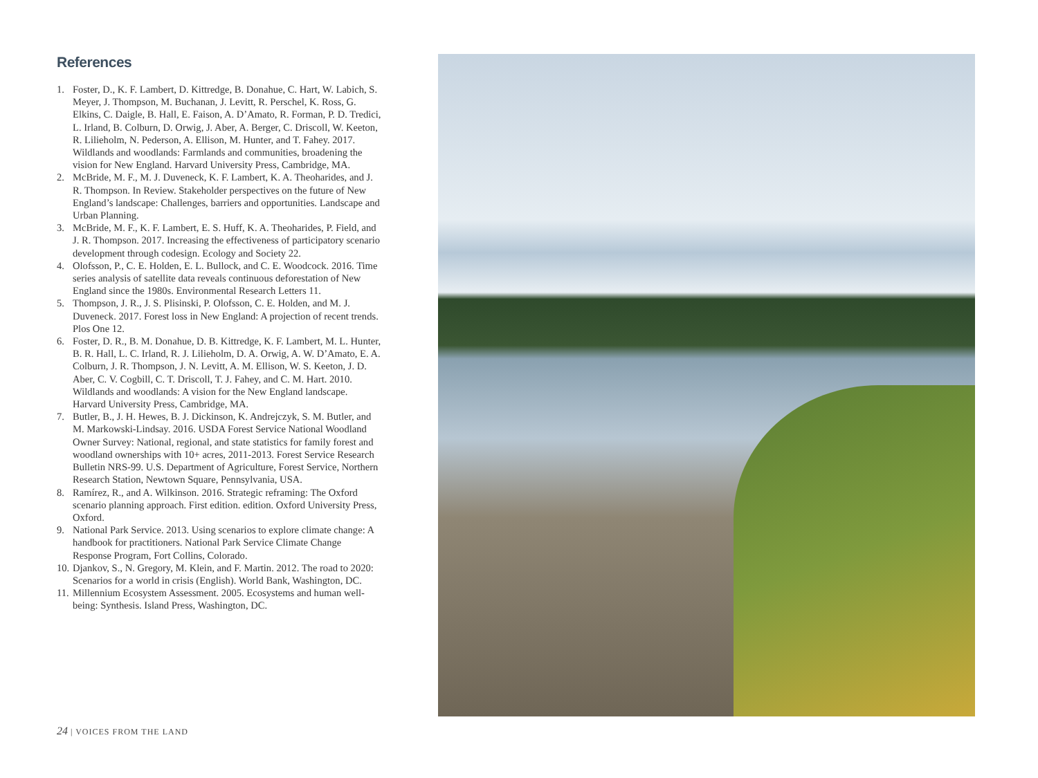References
1. Foster, D., K. F. Lambert, D. Kittredge, B. Donahue, C. Hart, W. Labich, S. Meyer, J. Thompson, M. Buchanan, J. Levitt, R. Perschel, K. Ross, G. Elkins, C. Daigle, B. Hall, E. Faison, A. D’Amato, R. Forman, P. D. Tredici, L. Irland, B. Colburn, D. Orwig, J. Aber, A. Berger, C. Driscoll, W. Keeton, R. Lilieholm, N. Pederson, A. Ellison, M. Hunter, and T. Fahey. 2017. Wildlands and woodlands: Farmlands and communities, broadening the vision for New England. Harvard University Press, Cambridge, MA.
2. McBride, M. F., M. J. Duveneck, K. F. Lambert, K. A. Theoharides, and J. R. Thompson. In Review. Stakeholder perspectives on the future of New England’s landscape: Challenges, barriers and opportunities. Landscape and Urban Planning.
3. McBride, M. F., K. F. Lambert, E. S. Huff, K. A. Theoharides, P. Field, and J. R. Thompson. 2017. Increasing the effectiveness of participatory scenario development through codesign. Ecology and Society 22.
4. Olofsson, P., C. E. Holden, E. L. Bullock, and C. E. Woodcock. 2016. Time series analysis of satellite data reveals continuous deforestation of New England since the 1980s. Environmental Research Letters 11.
5. Thompson, J. R., J. S. Plisinski, P. Olofsson, C. E. Holden, and M. J. Duveneck. 2017. Forest loss in New England: A projection of recent trends. Plos One 12.
6. Foster, D. R., B. M. Donahue, D. B. Kittredge, K. F. Lambert, M. L. Hunter, B. R. Hall, L. C. Irland, R. J. Lilieholm, D. A. Orwig, A. W. D’Amato, E. A. Colburn, J. R. Thompson, J. N. Levitt, A. M. Ellison, W. S. Keeton, J. D. Aber, C. V. Cogbill, C. T. Driscoll, T. J. Fahey, and C. M. Hart. 2010. Wildlands and woodlands: A vision for the New England landscape. Harvard University Press, Cambridge, MA.
7. Butler, B., J. H. Hewes, B. J. Dickinson, K. Andrejczyk, S. M. Butler, and M. Markowski-Lindsay. 2016. USDA Forest Service National Woodland Owner Survey: National, regional, and state statistics for family forest and woodland ownerships with 10+ acres, 2011-2013. Forest Service Research Bulletin NRS-99. U.S. Department of Agriculture, Forest Service, Northern Research Station, Newtown Square, Pennsylvania, USA.
8. Ramírez, R., and A. Wilkinson. 2016. Strategic reframing: The Oxford scenario planning approach. First edition. edition. Oxford University Press, Oxford.
9. National Park Service. 2013. Using scenarios to explore climate change: A handbook for practitioners. National Park Service Climate Change Response Program, Fort Collins, Colorado.
10. Djankov, S., N. Gregory, M. Klein, and F. Martin. 2012. The road to 2020: Scenarios for a world in crisis (English). World Bank, Washington, DC.
11. Millennium Ecosystem Assessment. 2005. Ecosystems and human well-being: Synthesis. Island Press, Washington, DC.
24 | VOICES FROM THE LAND